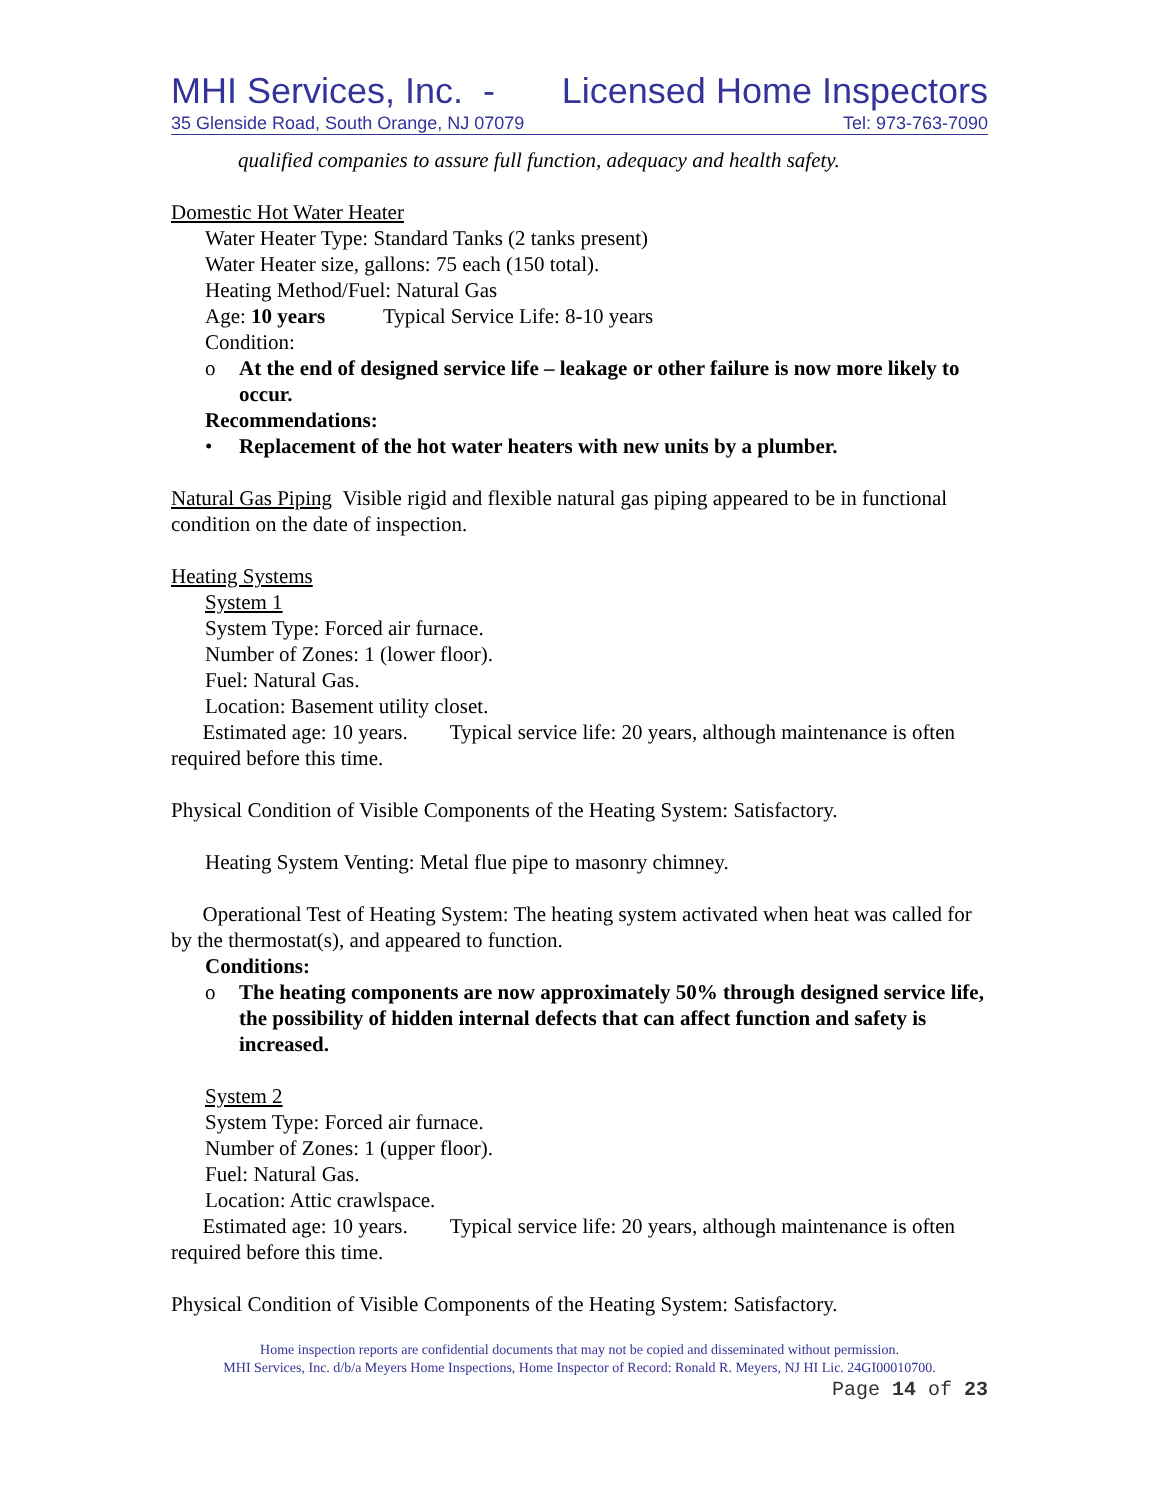MHI Services, Inc. - Licensed Home Inspectors
35 Glenside Road, South Orange, NJ 07079 Tel: 973-763-7090
qualified companies to assure full function, adequacy and health safety.
Domestic Hot Water Heater
Water Heater Type: Standard Tanks (2 tanks present)
Water Heater size, gallons: 75 each (150 total).
Heating Method/Fuel: Natural Gas
Age: 10 years Typical Service Life: 8-10 years
Condition:
o At the end of designed service life – leakage or other failure is now more likely to occur.
Recommendations:
• Replacement of the hot water heaters with new units by a plumber.
Natural Gas Piping Visible rigid and flexible natural gas piping appeared to be in functional condition on the date of inspection.
Heating Systems
System 1
System Type: Forced air furnace.
Number of Zones: 1 (lower floor).
Fuel: Natural Gas.
Location: Basement utility closet.
Estimated age: 10 years. Typical service life: 20 years, although maintenance is often required before this time.
Physical Condition of Visible Components of the Heating System: Satisfactory.
Heating System Venting: Metal flue pipe to masonry chimney.
Operational Test of Heating System: The heating system activated when heat was called for by the thermostat(s), and appeared to function.
Conditions:
o The heating components are now approximately 50% through designed service life, the possibility of hidden internal defects that can affect function and safety is increased.
System 2
System Type: Forced air furnace.
Number of Zones: 1 (upper floor).
Fuel: Natural Gas.
Location: Attic crawlspace.
Estimated age: 10 years. Typical service life: 20 years, although maintenance is often required before this time.
Physical Condition of Visible Components of the Heating System: Satisfactory.
Home inspection reports are confidential documents that may not be copied and disseminated without permission.
MHI Services, Inc. d/b/a Meyers Home Inspections, Home Inspector of Record: Ronald R. Meyers, NJ HI Lic. 24GI00010700.
Page 14 of 23